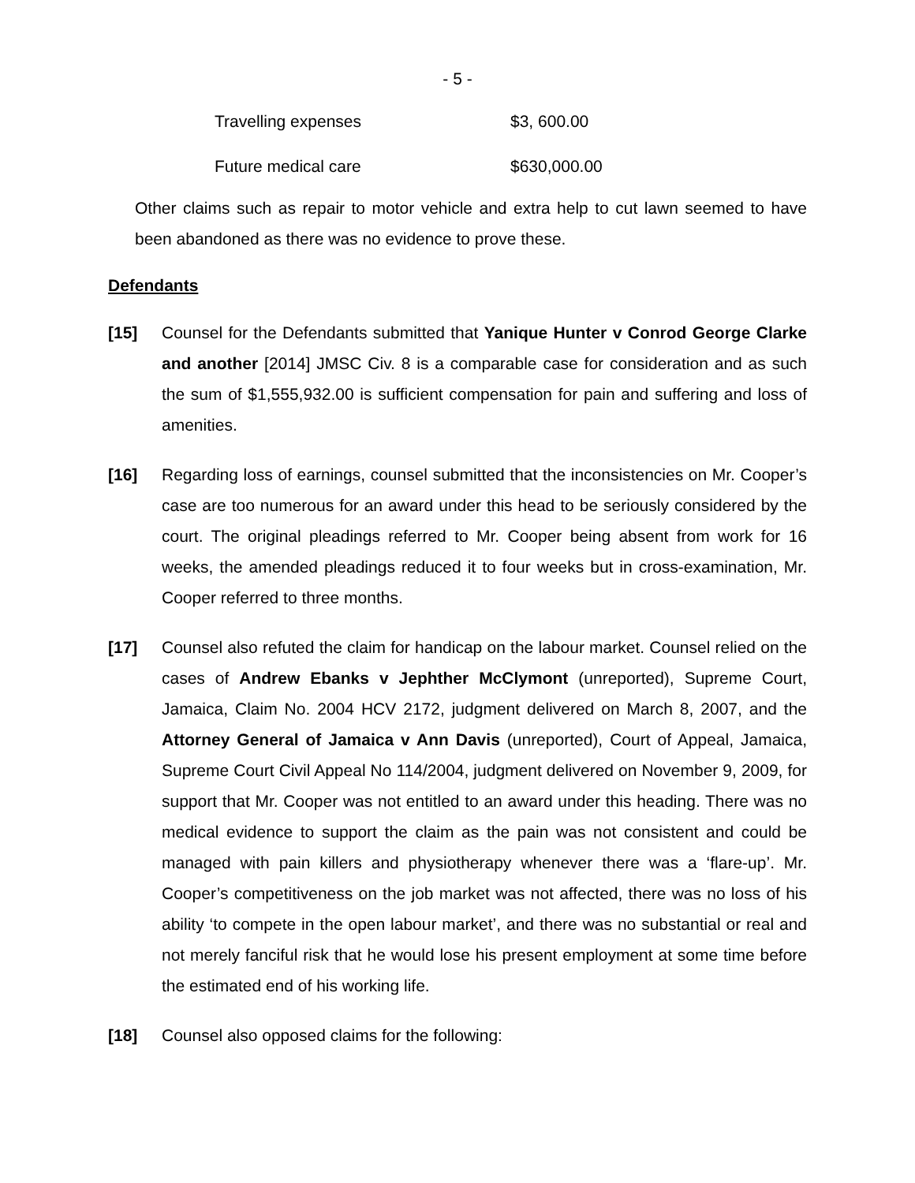- 5 -
| Travelling expenses | $3, 600.00 |
| Future medical care | $630,000.00 |
Other claims such as repair to motor vehicle and extra help to cut lawn seemed to have been abandoned as there was no evidence to prove these.
Defendants
[15] Counsel for the Defendants submitted that Yanique Hunter v Conrod George Clarke and another [2014] JMSC Civ. 8 is a comparable case for consideration and as such the sum of $1,555,932.00 is sufficient compensation for pain and suffering and loss of amenities.
[16] Regarding loss of earnings, counsel submitted that the inconsistencies on Mr. Cooper’s case are too numerous for an award under this head to be seriously considered by the court. The original pleadings referred to Mr. Cooper being absent from work for 16 weeks, the amended pleadings reduced it to four weeks but in cross-examination, Mr. Cooper referred to three months.
[17] Counsel also refuted the claim for handicap on the labour market. Counsel relied on the cases of Andrew Ebanks v Jephther McClymont (unreported), Supreme Court, Jamaica, Claim No. 2004 HCV 2172, judgment delivered on March 8, 2007, and the Attorney General of Jamaica v Ann Davis (unreported), Court of Appeal, Jamaica, Supreme Court Civil Appeal No 114/2004, judgment delivered on November 9, 2009, for support that Mr. Cooper was not entitled to an award under this heading. There was no medical evidence to support the claim as the pain was not consistent and could be managed with pain killers and physiotherapy whenever there was a ‘flare-up’. Mr. Cooper’s competitiveness on the job market was not affected, there was no loss of his ability ‘to compete in the open labour market’, and there was no substantial or real and not merely fanciful risk that he would lose his present employment at some time before the estimated end of his working life.
[18] Counsel also opposed claims for the following: